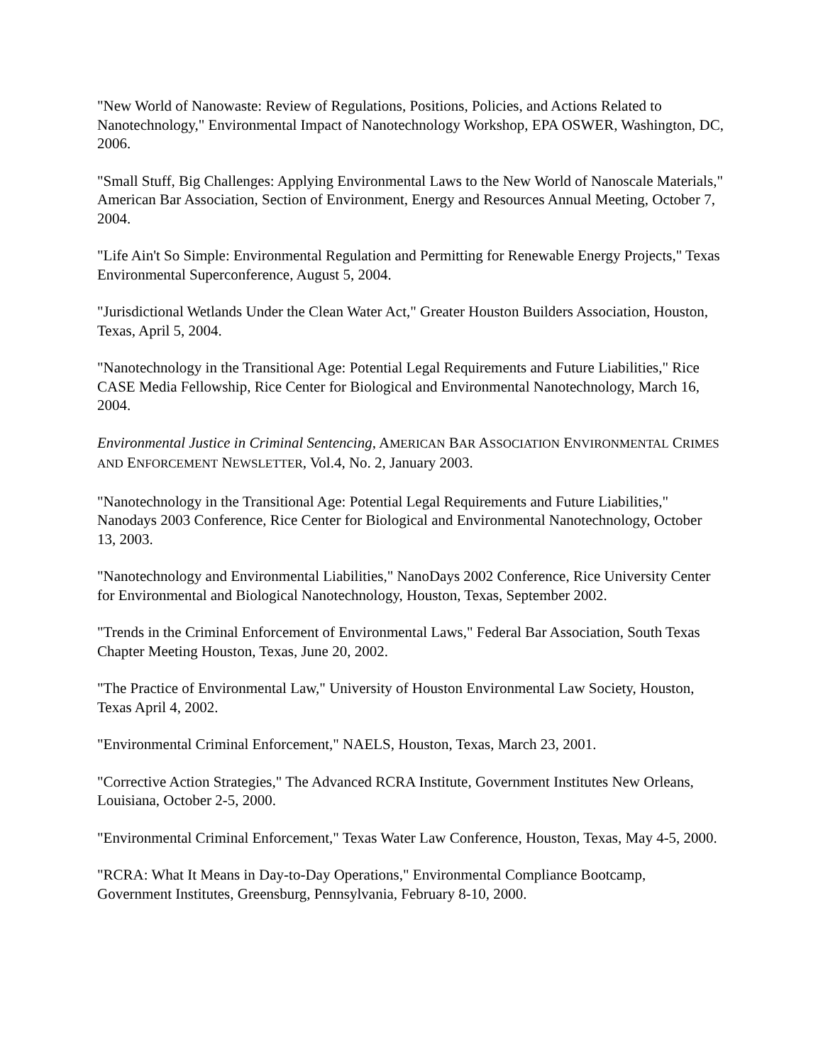"New World of Nanowaste: Review of Regulations, Positions, Policies, and Actions Related to Nanotechnology," Environmental Impact of Nanotechnology Workshop, EPA OSWER, Washington, DC, 2006.
"Small Stuff, Big Challenges: Applying Environmental Laws to the New World of Nanoscale Materials," American Bar Association, Section of Environment, Energy and Resources Annual Meeting, October 7, 2004.
"Life Ain't So Simple: Environmental Regulation and Permitting for Renewable Energy Projects," Texas Environmental Superconference, August 5, 2004.
"Jurisdictional Wetlands Under the Clean Water Act," Greater Houston Builders Association, Houston, Texas, April 5, 2004.
"Nanotechnology in the Transitional Age: Potential Legal Requirements and Future Liabilities," Rice CASE Media Fellowship, Rice Center for Biological and Environmental Nanotechnology, March 16, 2004.
Environmental Justice in Criminal Sentencing, AMERICAN BAR ASSOCIATION ENVIRONMENTAL CRIMES AND ENFORCEMENT NEWSLETTER, Vol.4, No. 2, January 2003.
"Nanotechnology in the Transitional Age: Potential Legal Requirements and Future Liabilities," Nanodays 2003 Conference, Rice Center for Biological and Environmental Nanotechnology, October 13, 2003.
"Nanotechnology and Environmental Liabilities," NanoDays 2002 Conference, Rice University Center for Environmental and Biological Nanotechnology, Houston, Texas, September 2002.
"Trends in the Criminal Enforcement of Environmental Laws," Federal Bar Association, South Texas Chapter Meeting Houston, Texas, June 20, 2002.
"The Practice of Environmental Law," University of Houston Environmental Law Society, Houston, Texas April 4, 2002.
"Environmental Criminal Enforcement," NAELS, Houston, Texas, March 23, 2001.
"Corrective Action Strategies," The Advanced RCRA Institute, Government Institutes New Orleans, Louisiana, October 2-5, 2000.
"Environmental Criminal Enforcement," Texas Water Law Conference, Houston, Texas, May 4-5, 2000.
"RCRA: What It Means in Day-to-Day Operations," Environmental Compliance Bootcamp, Government Institutes, Greensburg, Pennsylvania, February 8-10, 2000.